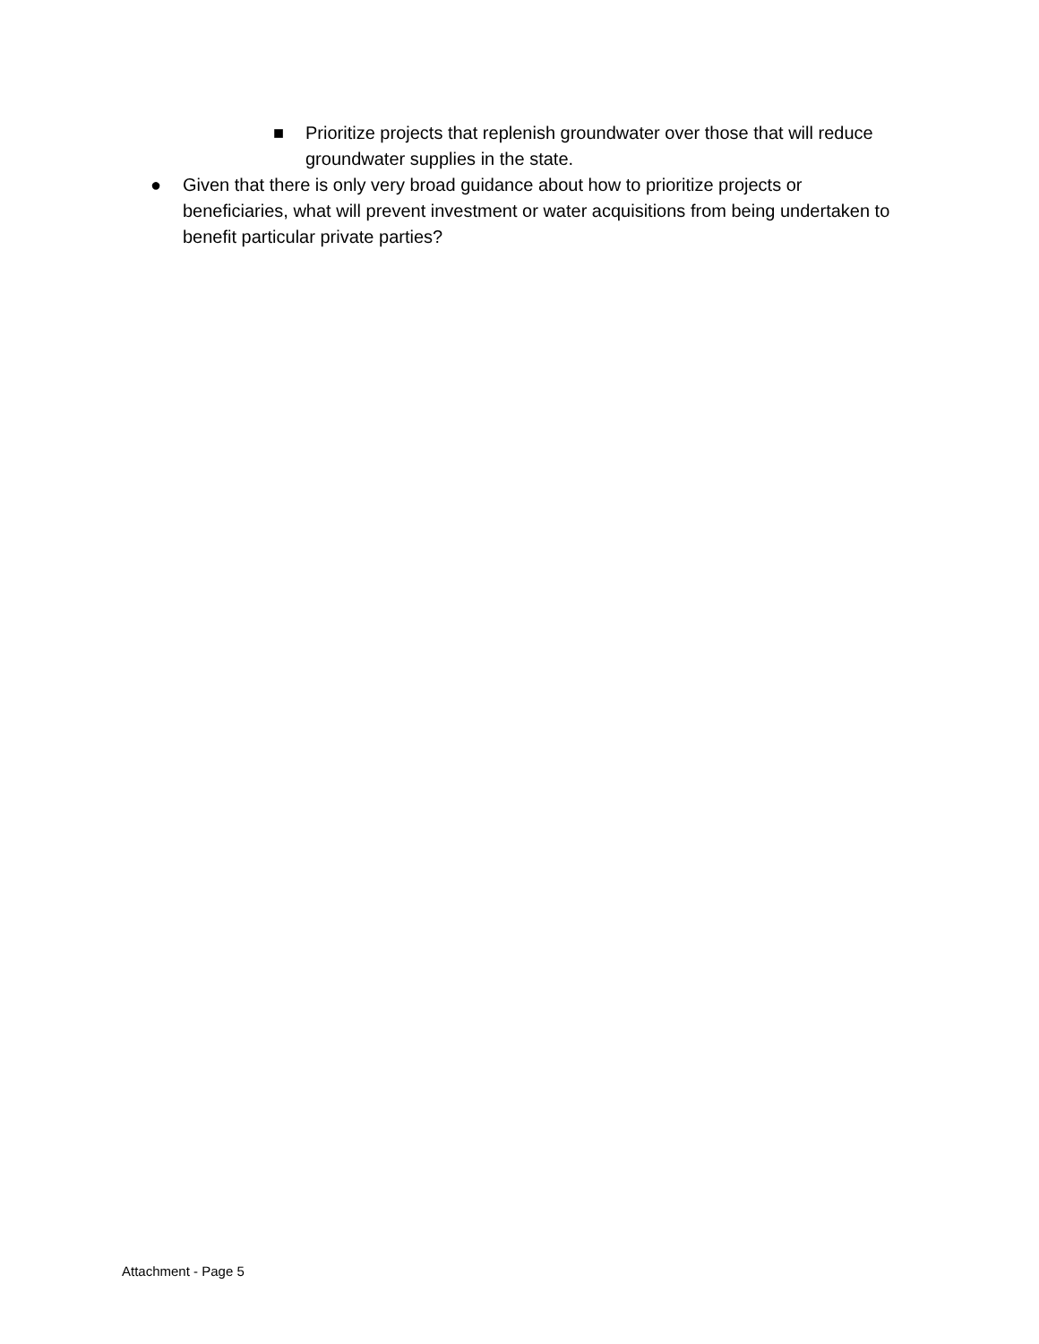■ Prioritize projects that replenish groundwater over those that will reduce groundwater supplies in the state.
● Given that there is only very broad guidance about how to prioritize projects or beneficiaries, what will prevent investment or water acquisitions from being undertaken to benefit particular private parties?
Attachment - Page 5